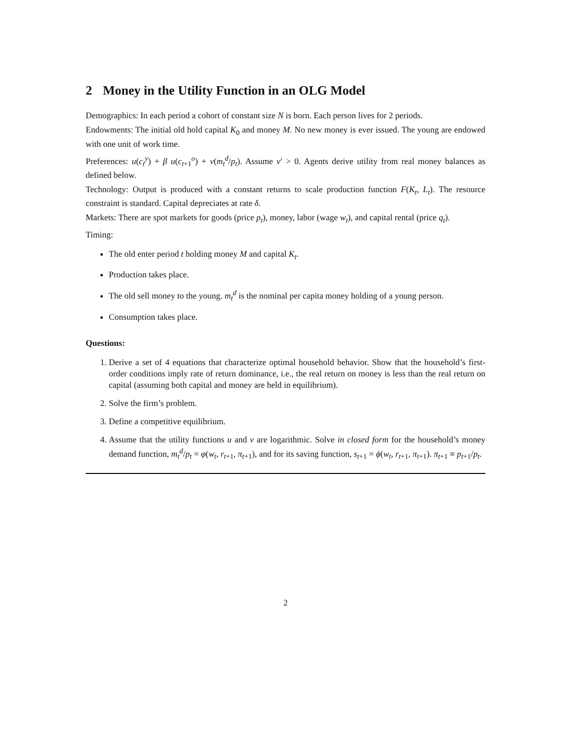2 Money in the Utility Function in an OLG Model
Demographics: In each period a cohort of constant size N is born. Each person lives for 2 periods.
Endowments: The initial old hold capital K<sub>0</sub> and money M. No new money is ever issued. The young are endowed with one unit of work time.
Preferences: u(c<sub>t</sub><sup>y</sup>) + β u(c<sub>t+1</sub><sup>o</sup>) + v(m<sub>t</sub><sup>d</sup>/p<sub>t</sub>). Assume v′ > 0. Agents derive utility from real money balances as defined below.
Technology: Output is produced with a constant returns to scale production function F(K<sub>t</sub>, L<sub>t</sub>). The resource constraint is standard. Capital depreciates at rate δ.
Markets: There are spot markets for goods (price p<sub>t</sub>), money, labor (wage w<sub>t</sub>), and capital rental (price q<sub>t</sub>).
Timing:
The old enter period t holding money M and capital K<sub>t</sub>.
Production takes place.
The old sell money to the young. m<sub>t</sub><sup>d</sup> is the nominal per capita money holding of a young person.
Consumption takes place.
Questions:
1. Derive a set of 4 equations that characterize optimal household behavior. Show that the household’s first-order conditions imply rate of return dominance, i.e., the real return on money is less than the real return on capital (assuming both capital and money are held in equilibrium).
2. Solve the firm’s problem.
3. Define a competitive equilibrium.
4. Assume that the utility functions u and v are logarithmic. Solve in closed form for the household’s money demand function, m<sub>t</sub><sup>d</sup>/p<sub>t</sub> = φ(w<sub>t</sub>, r<sub>t+1</sub>, π<sub>t+1</sub>), and for its saving function, s<sub>t+1</sub> = ϕ(w<sub>t</sub>, r<sub>t+1</sub>, π<sub>t+1</sub>). π<sub>t+1</sub> ≡ p<sub>t+1</sub>/p<sub>t</sub>.
2